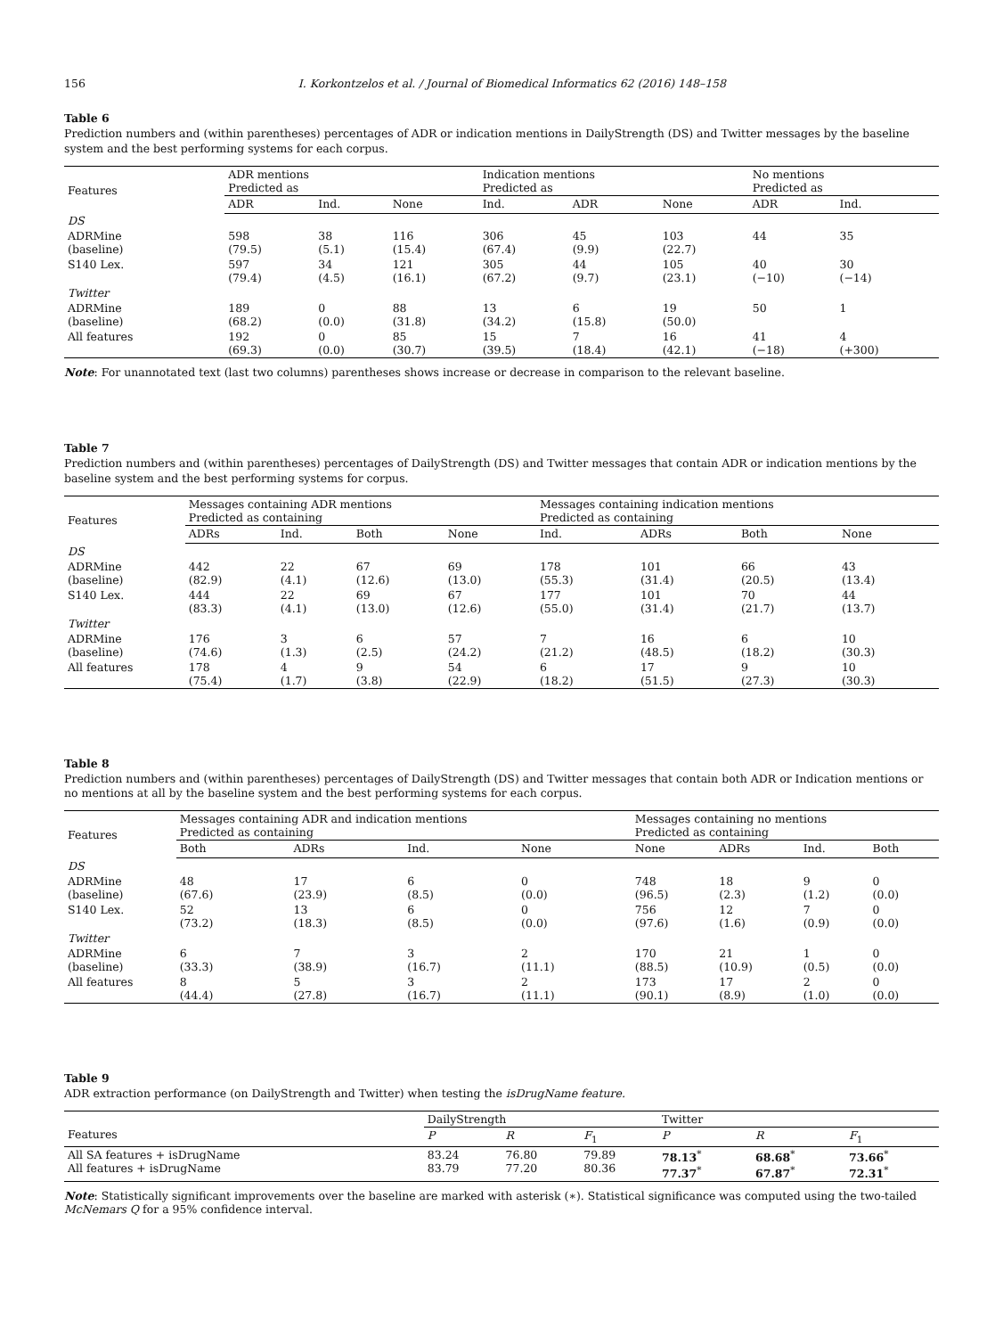156 I. Korkontzelos et al. / Journal of Biomedical Informatics 62 (2016) 148–158
Table 6
Prediction numbers and (within parentheses) percentages of ADR or indication mentions in DailyStrength (DS) and Twitter messages by the baseline system and the best performing systems for each corpus.
| Features | ADR mentions Predicted as | | | Indication mentions Predicted as | | | No mentions Predicted as | |
| --- | --- | --- | --- | --- | --- | --- | --- | --- |
| | ADR | Ind. | None | Ind. | ADR | None | ADR | Ind. |
| DS | | | | | | | | |
| ADRMine (baseline) | 598 (79.5) | 38 (5.1) | 116 (15.4) | 306 (67.4) | 45 (9.9) | 103 (22.7) | 44 | 35 |
| S140 Lex. | 597 (79.4) | 34 (4.5) | 121 (16.1) | 305 (67.2) | 44 (9.7) | 105 (23.1) | 40 (−10) | 30 (−14) |
| Twitter | | | | | | | | |
| ADRMine (baseline) | 189 (68.2) | 0 (0.0) | 88 (31.8) | 13 (34.2) | 6 (15.8) | 19 (50.0) | 50 | 1 |
| All features | 192 (69.3) | 0 (0.0) | 85 (30.7) | 15 (39.5) | 7 (18.4) | 16 (42.1) | 41 (−18) | 4 (+300) |
Note: For unannotated text (last two columns) parentheses shows increase or decrease in comparison to the relevant baseline.
Table 7
Prediction numbers and (within parentheses) percentages of DailyStrength (DS) and Twitter messages that contain ADR or indication mentions by the baseline system and the best performing systems for corpus.
| Features | Messages containing ADR mentions Predicted as containing | | | | Messages containing indication mentions Predicted as containing | | | |
| --- | --- | --- | --- | --- | --- | --- | --- | --- |
| | ADRs | Ind. | Both | None | Ind. | ADRs | Both | None |
| DS | | | | | | | | |
| ADRMine (baseline) | 442 (82.9) | 22 (4.1) | 67 (12.6) | 69 (13.0) | 178 (55.3) | 101 (31.4) | 66 (20.5) | 43 (13.4) |
| S140 Lex. | 444 (83.3) | 22 (4.1) | 69 (13.0) | 67 (12.6) | 177 (55.0) | 101 (31.4) | 70 (21.7) | 44 (13.7) |
| Twitter | | | | | | | | |
| ADRMine (baseline) | 176 (74.6) | 3 (1.3) | 6 (2.5) | 57 (24.2) | 7 (21.2) | 16 (48.5) | 6 (18.2) | 10 (30.3) |
| All features | 178 (75.4) | 4 (1.7) | 9 (3.8) | 54 (22.9) | 6 (18.2) | 17 (51.5) | 9 (27.3) | 10 (30.3) |
Table 8
Prediction numbers and (within parentheses) percentages of DailyStrength (DS) and Twitter messages that contain both ADR or Indication mentions or no mentions at all by the baseline system and the best performing systems for each corpus.
| Features | Messages containing ADR and indication mentions Predicted as containing | | | | Messages containing no mentions Predicted as containing | | | |
| --- | --- | --- | --- | --- | --- | --- | --- | --- |
| | Both | ADRs | Ind. | None | None | ADRs | Ind. | Both |
| DS | | | | | | | | |
| ADRMine (baseline) | 48 (67.6) | 17 (23.9) | 6 (8.5) | 0 (0.0) | 748 (96.5) | 18 (2.3) | 9 (1.2) | 0 (0.0) |
| S140 Lex. | 52 (73.2) | 13 (18.3) | 6 (8.5) | 0 (0.0) | 756 (97.6) | 12 (1.6) | 7 (0.9) | 0 (0.0) |
| Twitter | | | | | | | | |
| ADRMine (baseline) | 6 (33.3) | 7 (38.9) | 3 (16.7) | 2 (11.1) | 170 (88.5) | 21 (10.9) | 1 (0.5) | 0 (0.0) |
| All features | 8 (44.4) | 5 (27.8) | 3 (16.7) | 2 (11.1) | 173 (90.1) | 17 (8.9) | 2 (1.0) | 0 (0.0) |
Table 9
ADR extraction performance (on DailyStrength and Twitter) when testing the isDrugName feature.
| | DailyStrength | | | Twitter | | |
| --- | --- | --- | --- | --- | --- | --- |
| Features | P | R | F<sub>1</sub> | P | R | F<sub>1</sub> |
| All SA features + isDrugName All features + isDrugName | 83.24 83.79 | 76.80 77.20 | 79.89 80.36 | 78.13<sup>*</sup> 77.37<sup>*</sup> | 68.68<sup>*</sup> 67.87<sup>*</sup> | 73.66<sup>*</sup> 72.31<sup>*</sup> |
Note: Statistically significant improvements over the baseline are marked with asterisk (∗). Statistical significance was computed using the two-tailed McNemars Q for a 95% confidence interval.